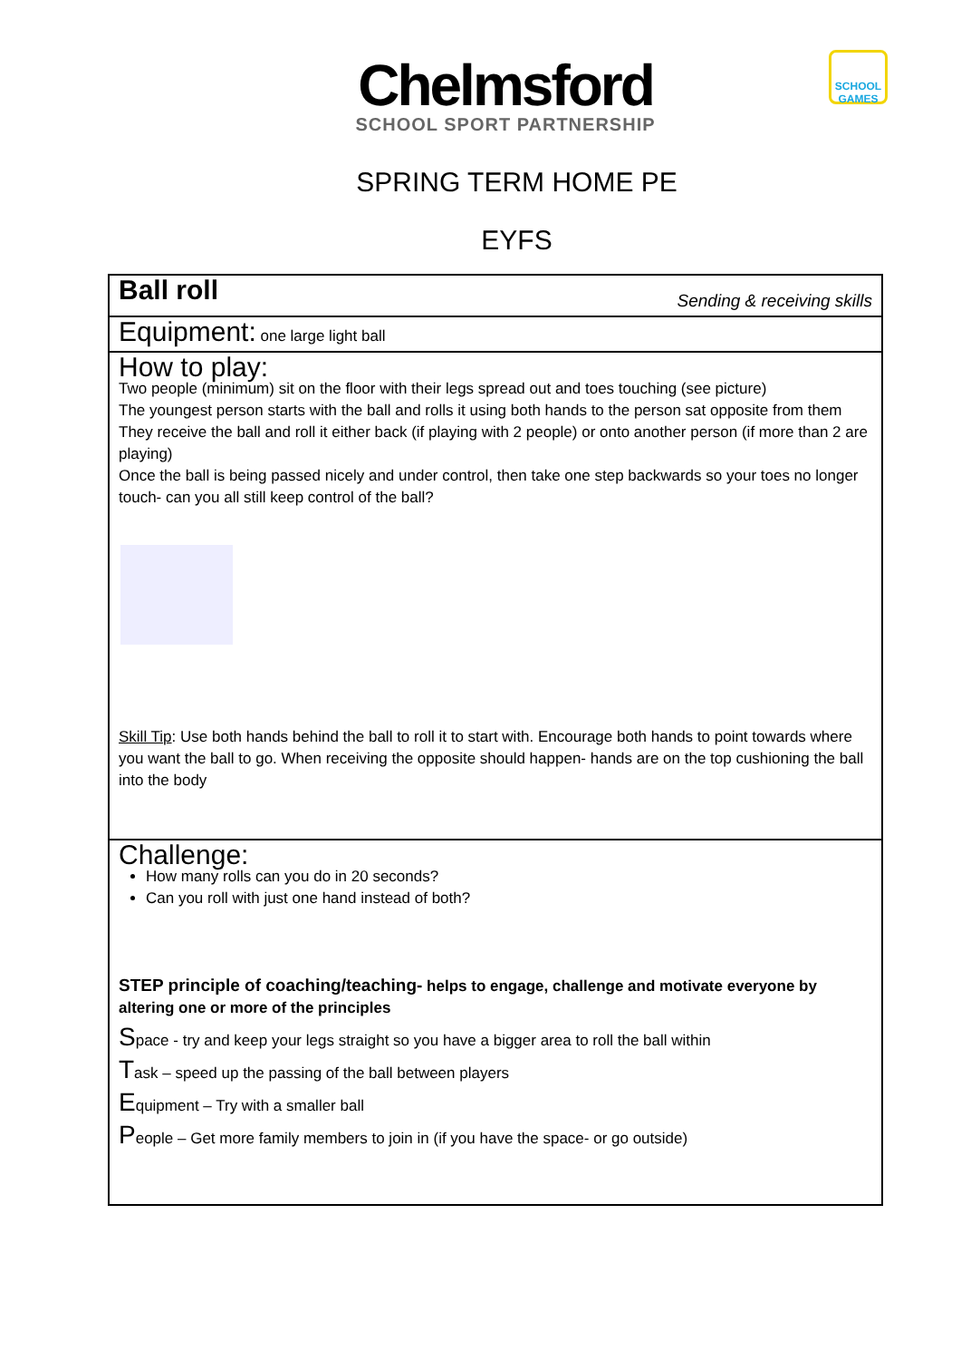Chelmsford
SCHOOL SPORT PARTNERSHIP
SCHOOL GAMES
SPRING TERM HOME PE
EYFS
| Ball roll Sending & receiving skills |
| Equipment: one large light ball |
| How to play: Two people (minimum) sit on the floor with their legs spread out and toes touching (see picture) The youngest person starts with the ball and rolls it using both hands to the person sat opposite from them They receive the ball and roll it either back (if playing with 2 people) or onto another person (if more than 2 are playing) Once the ball is being passed nicely and under control, then take one step backwards so your toes no longer touch- can you all still keep control of the ball? Skill Tip : Use both hands behind the ball to roll it to start with. Encourage both hands to point towards where you want the ball to go. When receiving the opposite should happen- hands are on the top cushioning the ball into the body |
| Challenge: How many rolls can you do in 20 seconds? Can you roll with just one hand instead of both? STEP principle of coaching/teaching- helps to engage, challenge and motivate everyone by altering one or more of the principles S pace - try and keep your legs straight so you have a bigger area to roll the ball within T ask – speed up the passing of the ball between players E quipment – Try with a smaller ball P eople – Get more family members to join in (if you have the space- or go outside) |